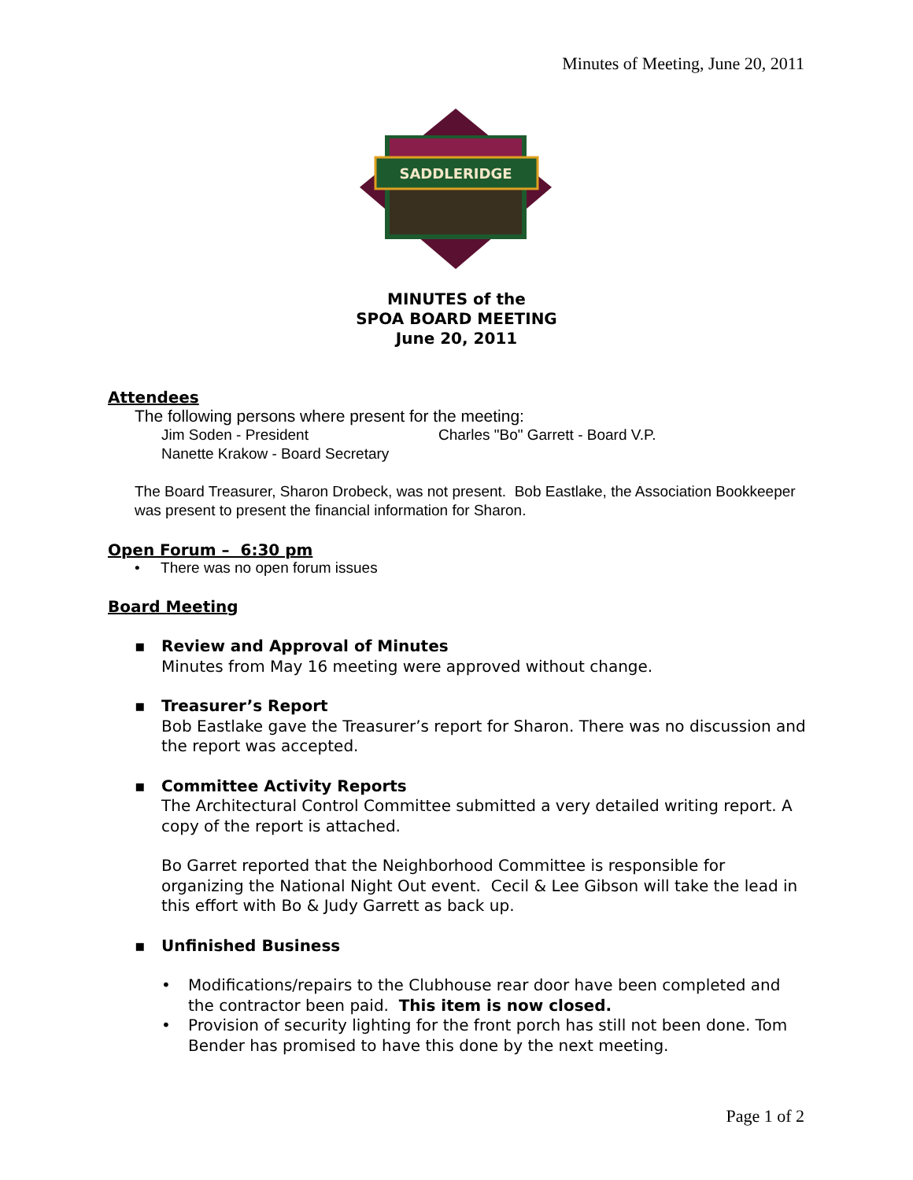Minutes of Meeting, June 20, 2011
SADDLERIDGE
MINUTES of the
SPOA BOARD MEETING
June 20, 2011
Attendees
The following persons where present for the meeting:
Jim Soden - President Charles "Bo" Garrett - Board V.P.
Nanette Krakow - Board Secretary
The Board Treasurer, Sharon Drobeck, was not present. Bob Eastlake, the Association Bookkeeper was present to present the financial information for Sharon.
Open Forum – 6:30 pm
• There was no open forum issues
Board Meeting
▪ Review and Approval of Minutes
Minutes from May 16 meeting were approved without change.
▪ Treasurer’s Report
Bob Eastlake gave the Treasurer’s report for Sharon. There was no discussion and the report was accepted.
▪ Committee Activity Reports
The Architectural Control Committee submitted a very detailed writing report. A copy of the report is attached.
Bo Garret reported that the Neighborhood Committee is responsible for organizing the National Night Out event. Cecil & Lee Gibson will take the lead in this effort with Bo & Judy Garrett as back up.
▪ Unfinished Business
• Modifications/repairs to the Clubhouse rear door have been completed and the contractor been paid. This item is now closed.
• Provision of security lighting for the front porch has still not been done. Tom Bender has promised to have this done by the next meeting.
Page 1 of 2